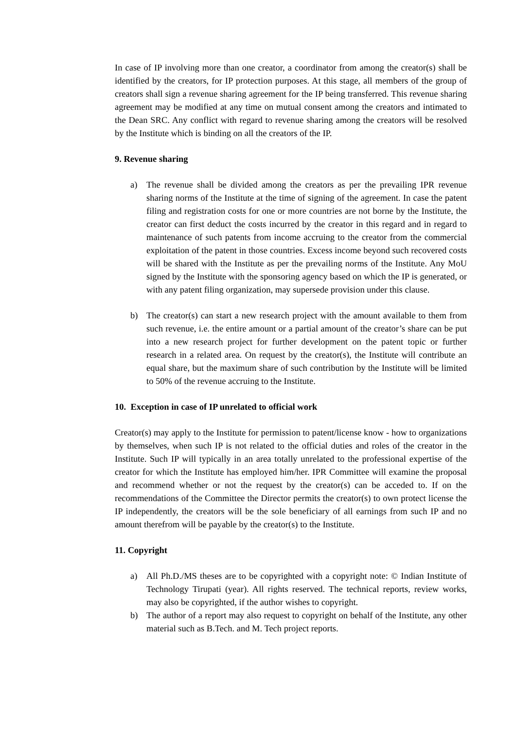In case of IP involving more than one creator, a coordinator from among the creator(s) shall be identified by the creators, for IP protection purposes. At this stage, all members of the group of creators shall sign a revenue sharing agreement for the IP being transferred. This revenue sharing agreement may be modified at any time on mutual consent among the creators and intimated to the Dean SRC. Any conflict with regard to revenue sharing among the creators will be resolved by the Institute which is binding on all the creators of the IP.
9. Revenue sharing
a) The revenue shall be divided among the creators as per the prevailing IPR revenue sharing norms of the Institute at the time of signing of the agreement. In case the patent filing and registration costs for one or more countries are not borne by the Institute, the creator can first deduct the costs incurred by the creator in this regard and in regard to maintenance of such patents from income accruing to the creator from the commercial exploitation of the patent in those countries. Excess income beyond such recovered costs will be shared with the Institute as per the prevailing norms of the Institute. Any MoU signed by the Institute with the sponsoring agency based on which the IP is generated, or with any patent filing organization, may supersede provision under this clause.
b) The creator(s) can start a new research project with the amount available to them from such revenue, i.e. the entire amount or a partial amount of the creator’s share can be put into a new research project for further development on the patent topic or further research in a related area. On request by the creator(s), the Institute will contribute an equal share, but the maximum share of such contribution by the Institute will be limited to 50% of the revenue accruing to the Institute.
10. Exception in case of IP unrelated to official work
Creator(s) may apply to the Institute for permission to patent/license know - how to organizations by themselves, when such IP is not related to the official duties and roles of the creator in the Institute. Such IP will typically in an area totally unrelated to the professional expertise of the creator for which the Institute has employed him/her. IPR Committee will examine the proposal and recommend whether or not the request by the creator(s) can be acceded to. If on the recommendations of the Committee the Director permits the creator(s) to own protect license the IP independently, the creators will be the sole beneficiary of all earnings from such IP and no amount therefrom will be payable by the creator(s) to the Institute.
11. Copyright
a) All Ph.D./MS theses are to be copyrighted with a copyright note: © Indian Institute of Technology Tirupati (year). All rights reserved. The technical reports, review works, may also be copyrighted, if the author wishes to copyright.
b) The author of a report may also request to copyright on behalf of the Institute, any other material such as B.Tech. and M. Tech project reports.